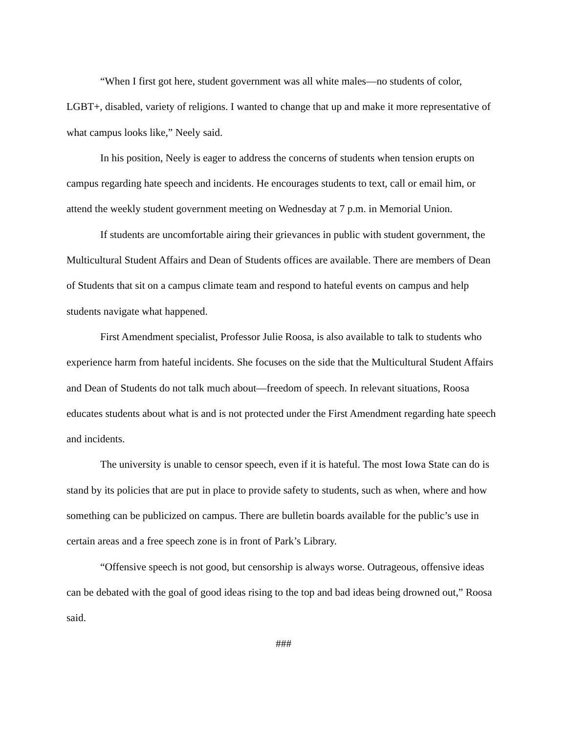“When I first got here, student government was all white males—no students of color, LGBT+, disabled, variety of religions. I wanted to change that up and make it more representative of what campus looks like,” Neely said.
In his position, Neely is eager to address the concerns of students when tension erupts on campus regarding hate speech and incidents. He encourages students to text, call or email him, or attend the weekly student government meeting on Wednesday at 7 p.m. in Memorial Union.
If students are uncomfortable airing their grievances in public with student government, the Multicultural Student Affairs and Dean of Students offices are available. There are members of Dean of Students that sit on a campus climate team and respond to hateful events on campus and help students navigate what happened.
First Amendment specialist, Professor Julie Roosa, is also available to talk to students who experience harm from hateful incidents. She focuses on the side that the Multicultural Student Affairs and Dean of Students do not talk much about—freedom of speech. In relevant situations, Roosa educates students about what is and is not protected under the First Amendment regarding hate speech and incidents.
The university is unable to censor speech, even if it is hateful. The most Iowa State can do is stand by its policies that are put in place to provide safety to students, such as when, where and how something can be publicized on campus. There are bulletin boards available for the public’s use in certain areas and a free speech zone is in front of Park’s Library.
“Offensive speech is not good, but censorship is always worse. Outrageous, offensive ideas can be debated with the goal of good ideas rising to the top and bad ideas being drowned out,” Roosa said.
###